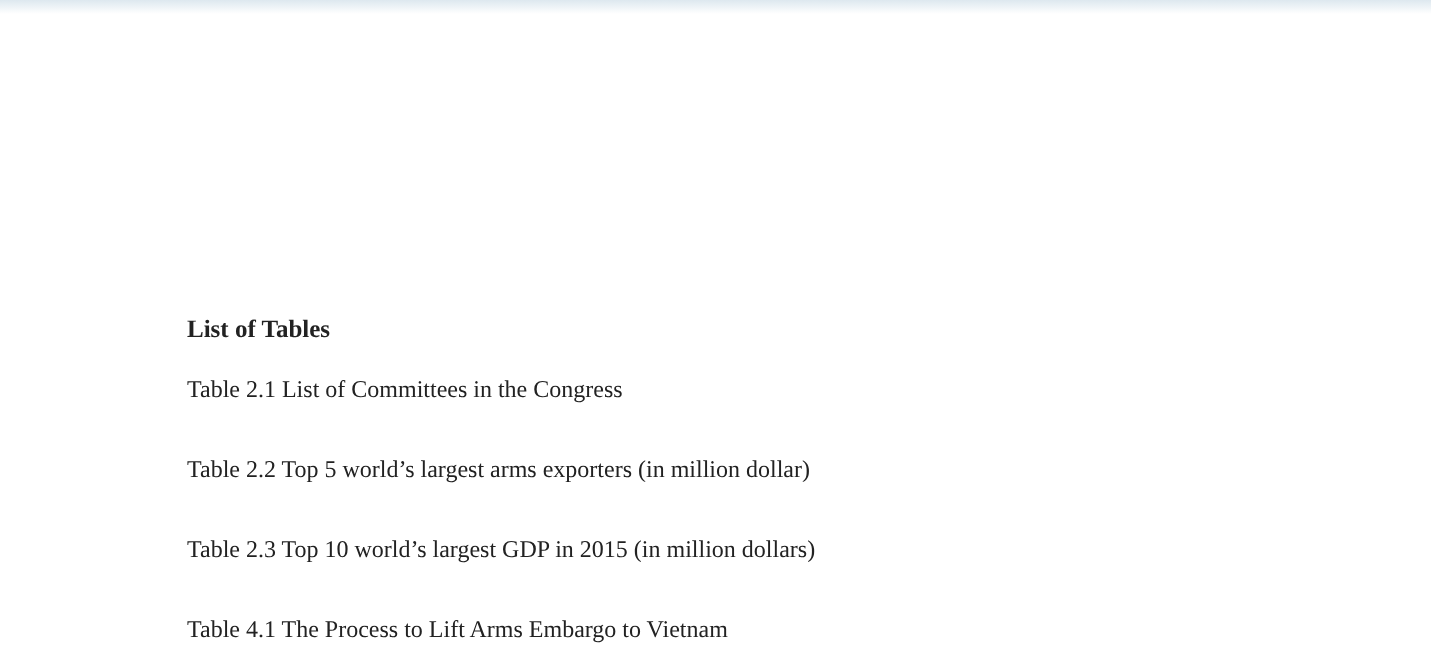List of Tables
Table 2.1 List of Committees in the Congress
Table 2.2 Top 5 world’s largest arms exporters (in million dollar)
Table 2.3 Top 10 world’s largest GDP in 2015 (in million dollars)
Table 4.1 The Process to Lift Arms Embargo to Vietnam